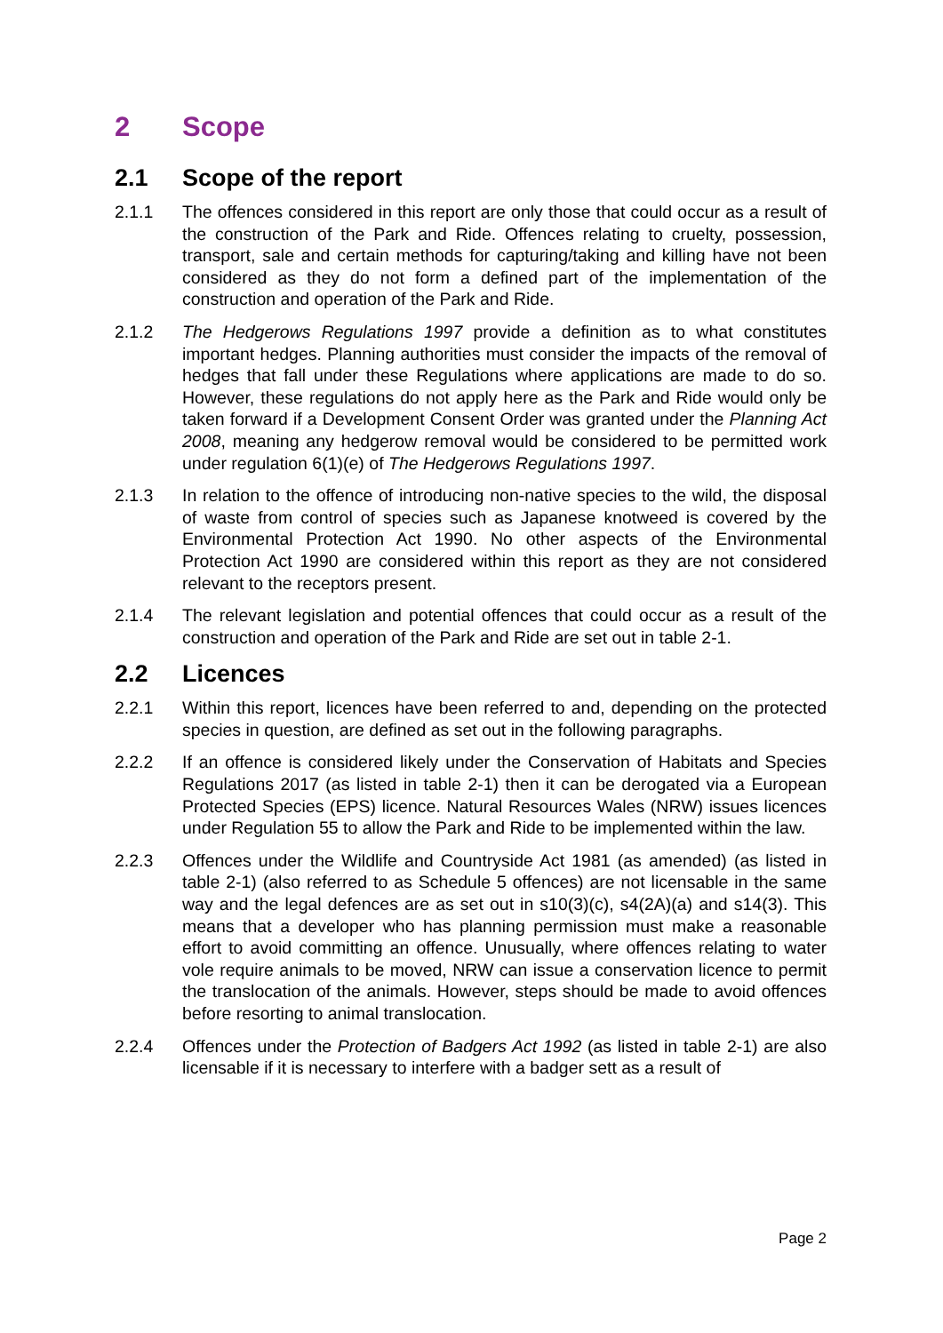2 Scope
2.1 Scope of the report
2.1.1 The offences considered in this report are only those that could occur as a result of the construction of the Park and Ride. Offences relating to cruelty, possession, transport, sale and certain methods for capturing/taking and killing have not been considered as they do not form a defined part of the implementation of the construction and operation of the Park and Ride.
2.1.2 The Hedgerows Regulations 1997 provide a definition as to what constitutes important hedges. Planning authorities must consider the impacts of the removal of hedges that fall under these Regulations where applications are made to do so. However, these regulations do not apply here as the Park and Ride would only be taken forward if a Development Consent Order was granted under the Planning Act 2008, meaning any hedgerow removal would be considered to be permitted work under regulation 6(1)(e) of The Hedgerows Regulations 1997.
2.1.3 In relation to the offence of introducing non-native species to the wild, the disposal of waste from control of species such as Japanese knotweed is covered by the Environmental Protection Act 1990. No other aspects of the Environmental Protection Act 1990 are considered within this report as they are not considered relevant to the receptors present.
2.1.4 The relevant legislation and potential offences that could occur as a result of the construction and operation of the Park and Ride are set out in table 2-1.
2.2 Licences
2.2.1 Within this report, licences have been referred to and, depending on the protected species in question, are defined as set out in the following paragraphs.
2.2.2 If an offence is considered likely under the Conservation of Habitats and Species Regulations 2017 (as listed in table 2-1) then it can be derogated via a European Protected Species (EPS) licence. Natural Resources Wales (NRW) issues licences under Regulation 55 to allow the Park and Ride to be implemented within the law.
2.2.3 Offences under the Wildlife and Countryside Act 1981 (as amended) (as listed in table 2-1) (also referred to as Schedule 5 offences) are not licensable in the same way and the legal defences are as set out in s10(3)(c), s4(2A)(a) and s14(3). This means that a developer who has planning permission must make a reasonable effort to avoid committing an offence. Unusually, where offences relating to water vole require animals to be moved, NRW can issue a conservation licence to permit the translocation of the animals. However, steps should be made to avoid offences before resorting to animal translocation.
2.2.4 Offences under the Protection of Badgers Act 1992 (as listed in table 2-1) are also licensable if it is necessary to interfere with a badger sett as a result of
Page 2